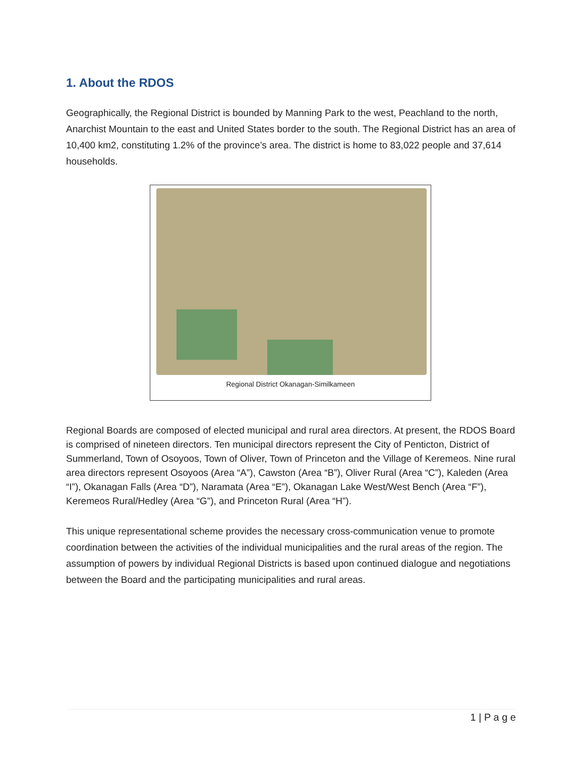1. About the RDOS
Geographically, the Regional District is bounded by Manning Park to the west, Peachland to the north, Anarchist Mountain to the east and United States border to the south. The Regional District has an area of 10,400 km2, constituting 1.2% of the province’s area. The district is home to 83,022 people and 37,614 households.
Regional District Okanagan-Similkameen
Regional Boards are composed of elected municipal and rural area directors. At present, the RDOS Board is comprised of nineteen directors. Ten municipal directors represent the City of Penticton, District of Summerland, Town of Osoyoos, Town of Oliver, Town of Princeton and the Village of Keremeos. Nine rural area directors represent Osoyoos (Area “A”), Cawston (Area “B”), Oliver Rural (Area “C”), Kaleden (Area “I”), Okanagan Falls (Area “D”), Naramata (Area “E”), Okanagan Lake West/West Bench (Area “F”), Keremeos Rural/Hedley (Area “G”), and Princeton Rural (Area “H”).
This unique representational scheme provides the necessary cross-communication venue to promote coordination between the activities of the individual municipalities and the rural areas of the region. The assumption of powers by individual Regional Districts is based upon continued dialogue and negotiations between the Board and the participating municipalities and rural areas.
1 | P a g e